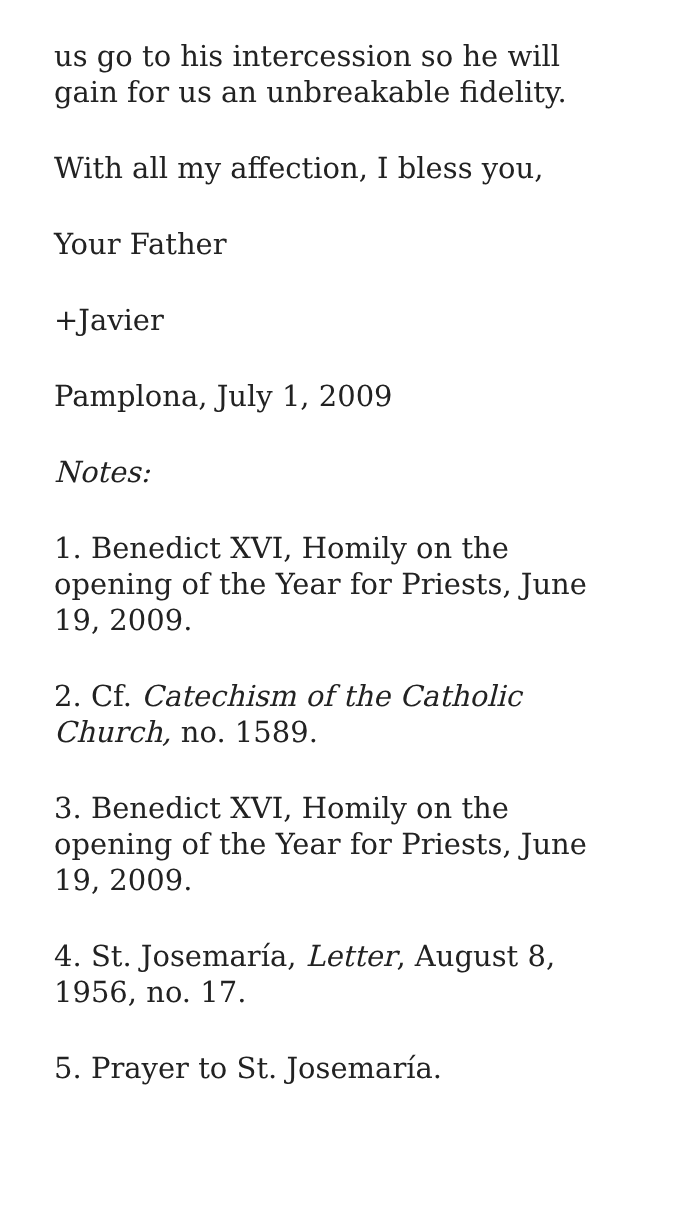us go to his intercession so he will gain for us an unbreakable fidelity.
With all my affection, I bless you,
Your Father
+Javier
Pamplona, July 1, 2009
Notes:
1. Benedict XVI, Homily on the opening of the Year for Priests, June 19, 2009.
2. Cf. Catechism of the Catholic Church, no. 1589.
3. Benedict XVI, Homily on the opening of the Year for Priests, June 19, 2009.
4. St. Josemaría, Letter, August 8, 1956, no. 17.
5. Prayer to St. Josemaría.